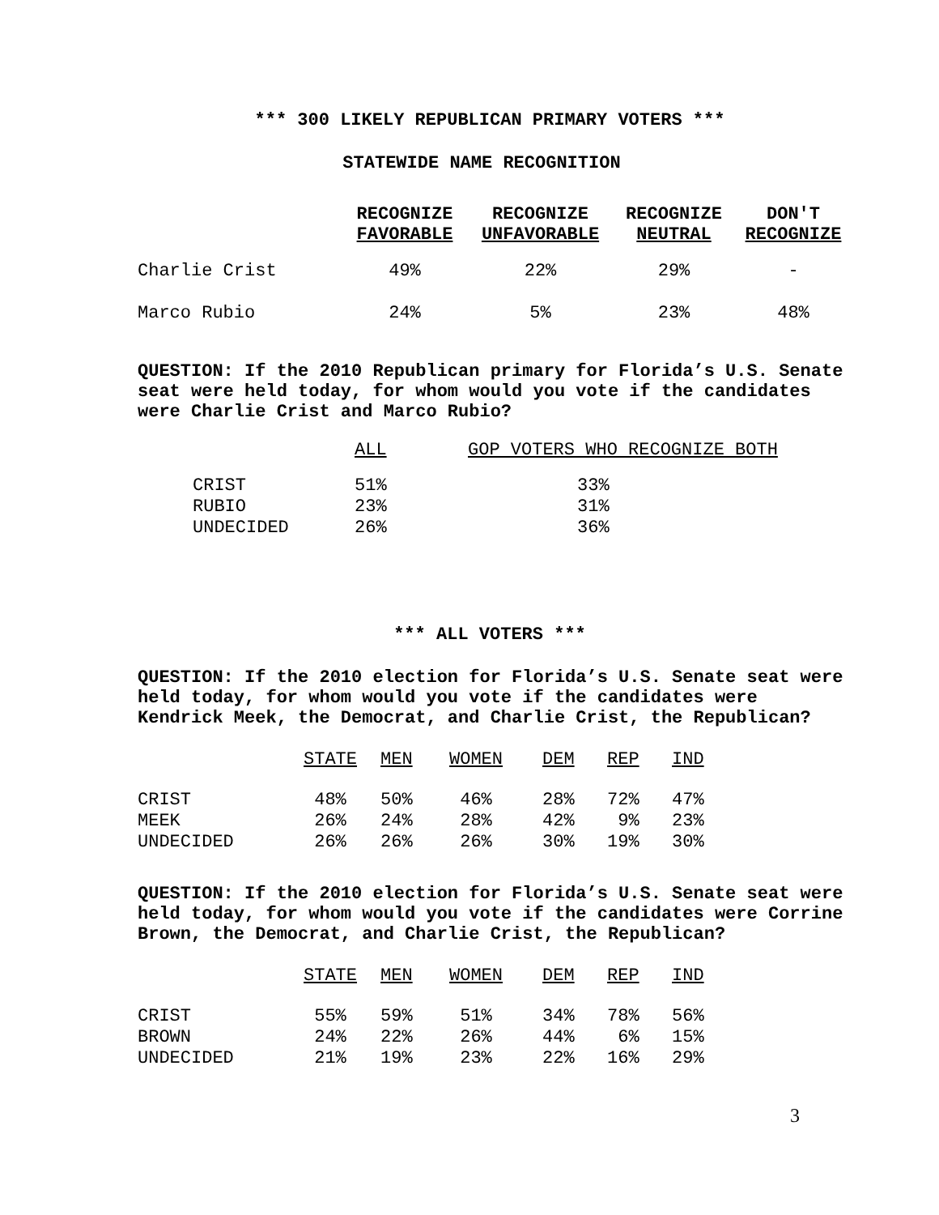*** 300 LIKELY REPUBLICAN PRIMARY VOTERS ***
STATEWIDE NAME RECOGNITION
| | RECOGNIZE FAVORABLE | RECOGNIZE UNFAVORABLE | RECOGNIZE NEUTRAL | DON'T RECOGNIZE |
| --- | --- | --- | --- | --- |
| Charlie Crist | 49% | 22% | 29% | - |
| Marco Rubio | 24% | 5% | 23% | 48% |
QUESTION: If the 2010 Republican primary for Florida’s U.S. Senate seat were held today, for whom would you vote if the candidates were Charlie Crist and Marco Rubio?
| | ALL | GOP VOTERS WHO RECOGNIZE BOTH |
| CRIST | 51% | 33% |
| RUBIO | 23% | 31% |
| UNDECIDED | 26% | 36% |
*** ALL VOTERS ***
QUESTION: If the 2010 election for Florida’s U.S. Senate seat were held today, for whom would you vote if the candidates were Kendrick Meek, the Democrat, and Charlie Crist, the Republican?
| | STATE | MEN | WOMEN | DEM | REP | IND |
| CRIST | 48% | 50% | 46% | 28% | 72% | 47% |
| MEEK | 26% | 24% | 28% | 42% | 9% | 23% |
| UNDECIDED | 26% | 26% | 26% | 30% | 19% | 30% |
QUESTION: If the 2010 election for Florida’s U.S. Senate seat were held today, for whom would you vote if the candidates were Corrine Brown, the Democrat, and Charlie Crist, the Republican?
| | STATE | MEN | WOMEN | DEM | REP | IND |
| CRIST | 55% | 59% | 51% | 34% | 78% | 56% |
| BROWN | 24% | 22% | 26% | 44% | 6% | 15% |
| UNDECIDED | 21% | 19% | 23% | 22% | 16% | 29% |
3